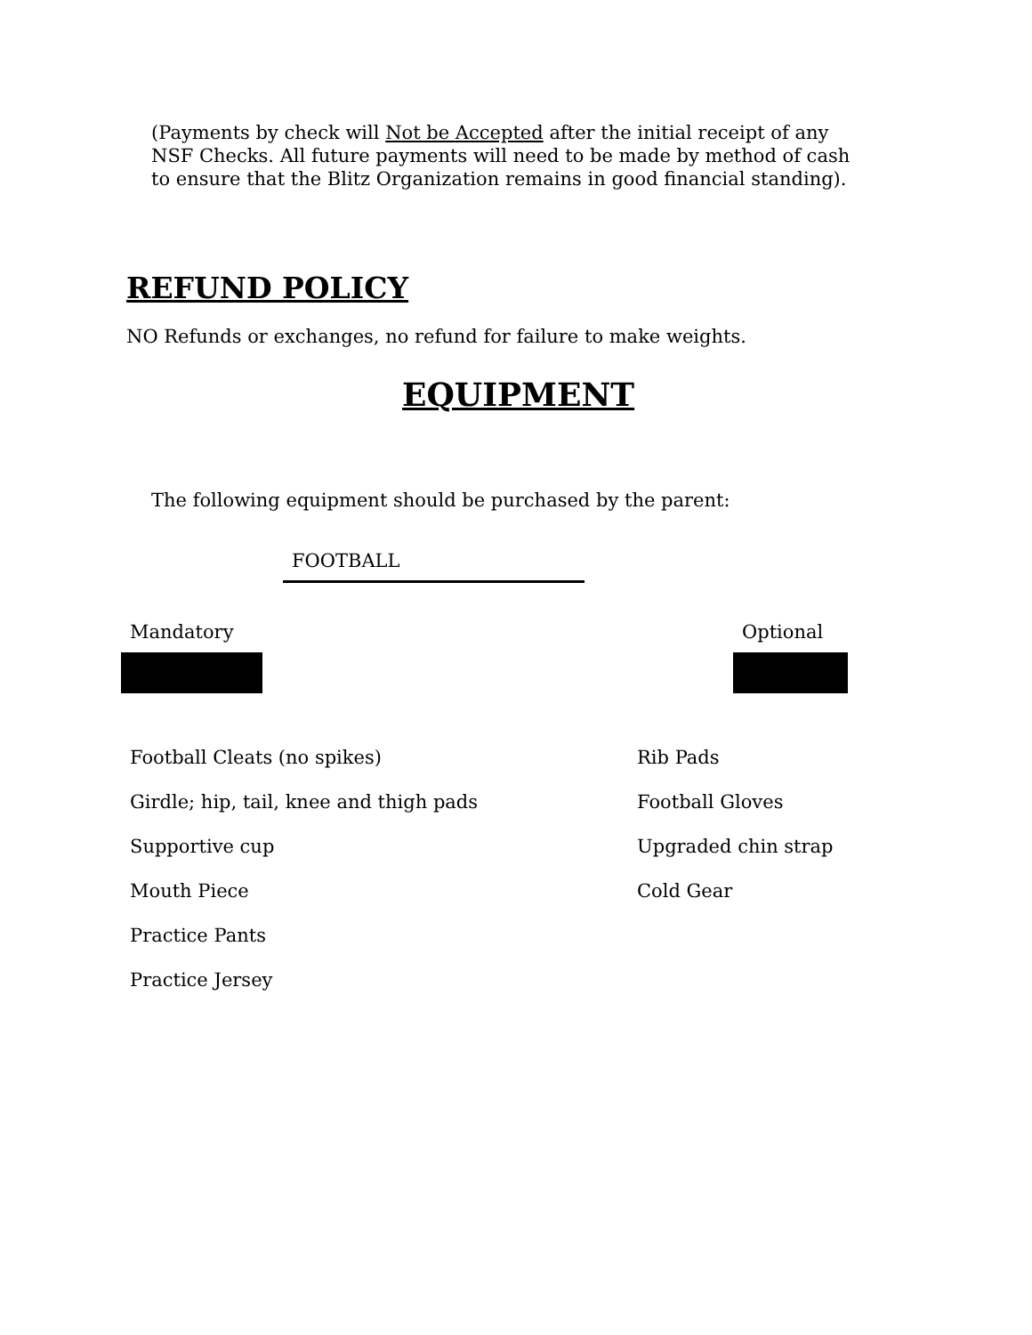(Payments by check will Not be Accepted after the initial receipt of any NSF Checks. All future payments will need to be made by method of cash to ensure that the Blitz Organization remains in good financial standing).
REFUND POLICY
NO Refunds or exchanges, no refund for failure to make weights.
EQUIPMENT
The following equipment should be purchased by the parent:
FOOTBALL
Mandatory Optional
Football Cleats (no spikes)
Girdle; hip, tail, knee and thigh pads
Supportive cup
Mouth Piece
Practice Pants
Practice Jersey
Rib Pads
Football Gloves
Upgraded chin strap
Cold Gear